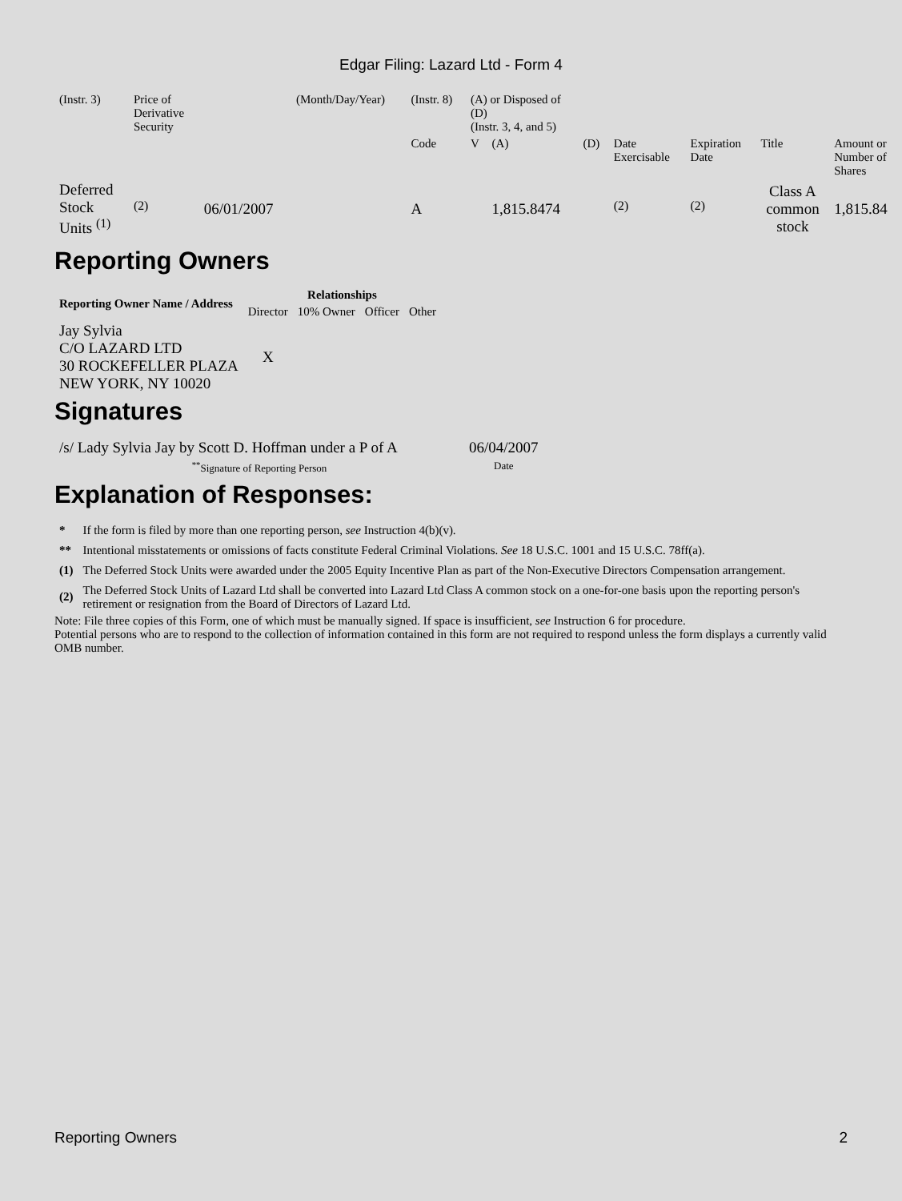Edgar Filing: Lazard Ltd - Form 4
| (Instr. 3) | Price of Derivative Security | | (Month/Day/Year) | (Instr. 8) | (A) or Disposed of (D) (Instr. 3, 4, and 5) | | | | | | |
| | | | | Code | V | (A) | (D) | Date Exercisable | Expiration Date | Title | Amount or Number of Shares |
| Deferred Stock Units <sup>(1)</sup> | <sup>(2)</sup> | 06/01/2007 | | A | | 1,815.8474 | | <sup>(2)</sup> | <sup>(2)</sup> | Class A common stock | 1,815.84 |
Reporting Owners
| Reporting Owner Name / Address | Relationships | | | |
| --- | --- | --- | --- | --- |
| | Director | 10% Owner | Officer | Other |
| Jay Sylvia C/O LAZARD LTD 30 ROCKEFELLER PLAZA NEW YORK, NY 10020 | X | | | |
Signatures
| /s/ Lady Sylvia Jay by Scott D. Hoffman under a P of A | 06/04/2007 |
| <sup>**</sup> Signature of Reporting Person | Date |
Explanation of Responses:
| * | If the form is filed by more than one reporting person, see Instruction 4(b)(v). |
| ** | Intentional misstatements or omissions of facts constitute Federal Criminal Violations. See 18 U.S.C. 1001 and 15 U.S.C. 78ff(a). |
| (1) | The Deferred Stock Units were awarded under the 2005 Equity Incentive Plan as part of the Non-Executive Directors Compensation arrangement. |
| (2) | The Deferred Stock Units of Lazard Ltd shall be converted into Lazard Ltd Class A common stock on a one-for-one basis upon the reporting person's retirement or resignation from the Board of Directors of Lazard Ltd. |
Note: File three copies of this Form, one of which must be manually signed. If space is insufficient, see Instruction 6 for procedure.
Potential persons who are to respond to the collection of information contained in this form are not required to respond unless the form displays a currently valid OMB number.
Reporting Owners 2